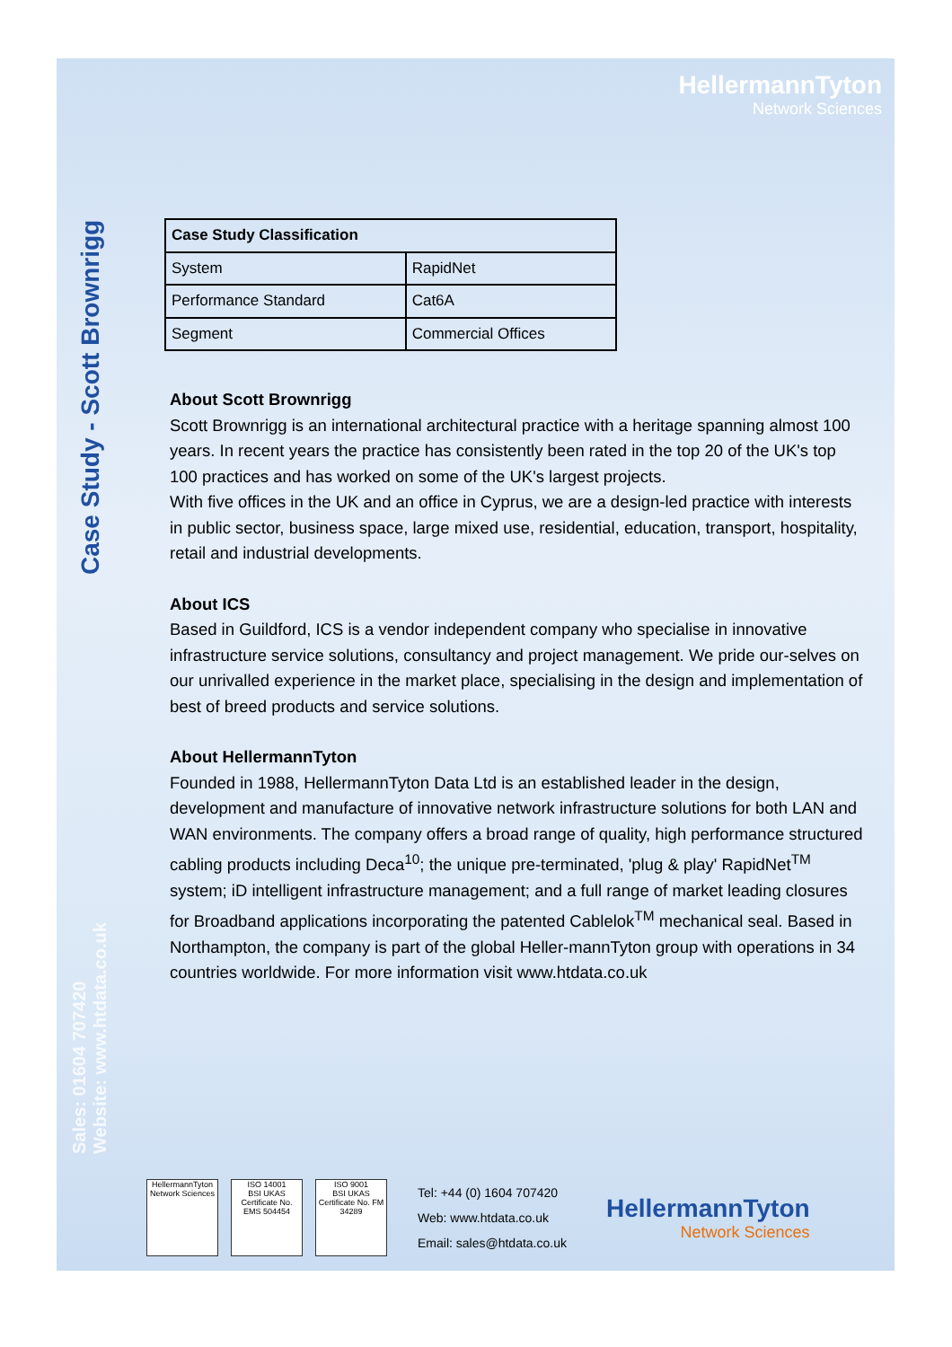HellermannTyton
Network Sciences
Case Study - Scott Brownrigg
Sales: 01604 707420
Website: www.htdata.co.uk
| Case Study Classification | |
| --- | --- |
| System | RapidNet |
| Performance Standard | Cat6A |
| Segment | Commercial Offices |
About Scott Brownrigg
Scott Brownrigg is an international architectural practice with a heritage spanning almost 100 years. In recent years the practice has consistently been rated in the top 20 of the UK's top 100 practices and has worked on some of the UK's largest projects.
With five offices in the UK and an office in Cyprus, we are a design-led practice with interests in public sector, business space, large mixed use, residential, education, transport, hospitality, retail and industrial developments.
About ICS
Based in Guildford, ICS is a vendor independent company who specialise in innovative infrastructure service solutions, consultancy and project management. We pride our-selves on our unrivalled experience in the market place, specialising in the design and implementation of best of breed products and service solutions.
About HellermannTyton
Founded in 1988, HellermannTyton Data Ltd is an established leader in the design, development and manufacture of innovative network infrastructure solutions for both LAN and WAN environments. The company offers a broad range of quality, high performance structured cabling products including Deca<sup>10</sup>; the unique pre-terminated, 'plug & play' RapidNet<sup>TM</sup> system; iD intelligent infrastructure management; and a full range of market leading closures for Broadband applications incorporating the patented Cablelok<sup>TM</sup> mechanical seal. Based in Northampton, the company is part of the global Heller-mannTyton group with operations in 34 countries worldwide. For more information visit www.htdata.co.uk
HellermannTyton
Network Sciences
ISO 14001
BSI UKAS
Certificate No. EMS 504454
ISO 9001
BSI UKAS
Certificate No. FM 34289
Tel: +44 (0) 1604 707420
Web: www.htdata.co.uk
Email: sales@htdata.co.uk
HellermannTyton
Network Sciences